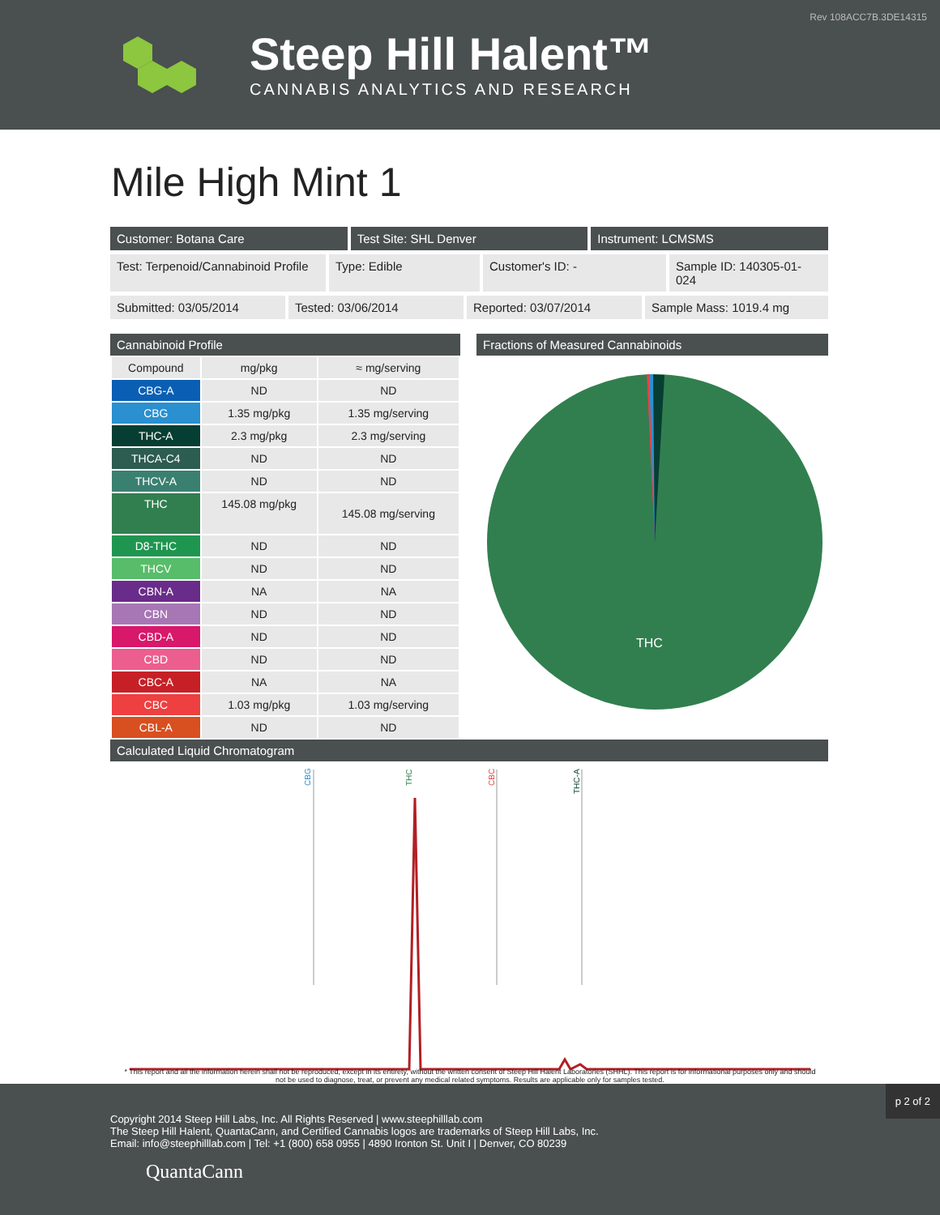Rev 108ACC7B.3DE14315
Steep Hill Halent™
CANNABIS ANALYTICS AND RESEARCH
Mile High Mint 1
Customer: Botana Care Test Site: SHL Denver Instrument: LCMSMS
Test: Terpenoid/Cannabinoid Profile
Type: Edible Customer's ID: - Sample ID: 140305-01-024
Submitted: 03/05/2014 Tested: 03/06/2014 Reported: 03/07/2014 Sample Mass: 1019.4 mg
Cannabinoid Profile
| Compound | mg/pkg | ≈ mg/serving |
| --- | --- | --- |
| CBG-A | ND | ND |
| CBG | 1.35 mg/pkg | 1.35 mg/serving |
| THC-A | 2.3 mg/pkg | 2.3 mg/serving |
| THCA-C4 | ND | ND |
| THCV-A | ND | ND |
| THC | 145.08 mg/pkg | 145.08 mg/serving |
| D8-THC | ND | ND |
| THCV | ND | ND |
| CBN-A | NA | NA |
| CBN | ND | ND |
| CBD-A | ND | ND |
| CBD | ND | ND |
| CBC-A | NA | NA |
| CBC | 1.03 mg/pkg | 1.03 mg/serving |
| CBL-A | ND | ND |
Fractions of Measured Cannabinoids
THC
Calculated Liquid Chromatogram
CBG
THC
CBC
THC-A
* This report and all the information herein shall not be reproduced, except in its entirety, without the written consent of Steep Hill Halent Laboratories (SHHL). This report is for informational purposes only and should not be used to diagnose, treat, or prevent any medical related symptoms. Results are applicable only for samples tested.
p 2 of 2
Copyright 2014 Steep Hill Labs, Inc. All Rights Reserved | www.steephilllab.com
The Steep Hill Halent, QuantaCann, and Certified Cannabis logos are trademarks of Steep Hill Labs, Inc.
Email: info@steephilllab.com | Tel: +1 (800) 658 0955 | 4890 Ironton St. Unit I | Denver, CO 80239
QuantaCann